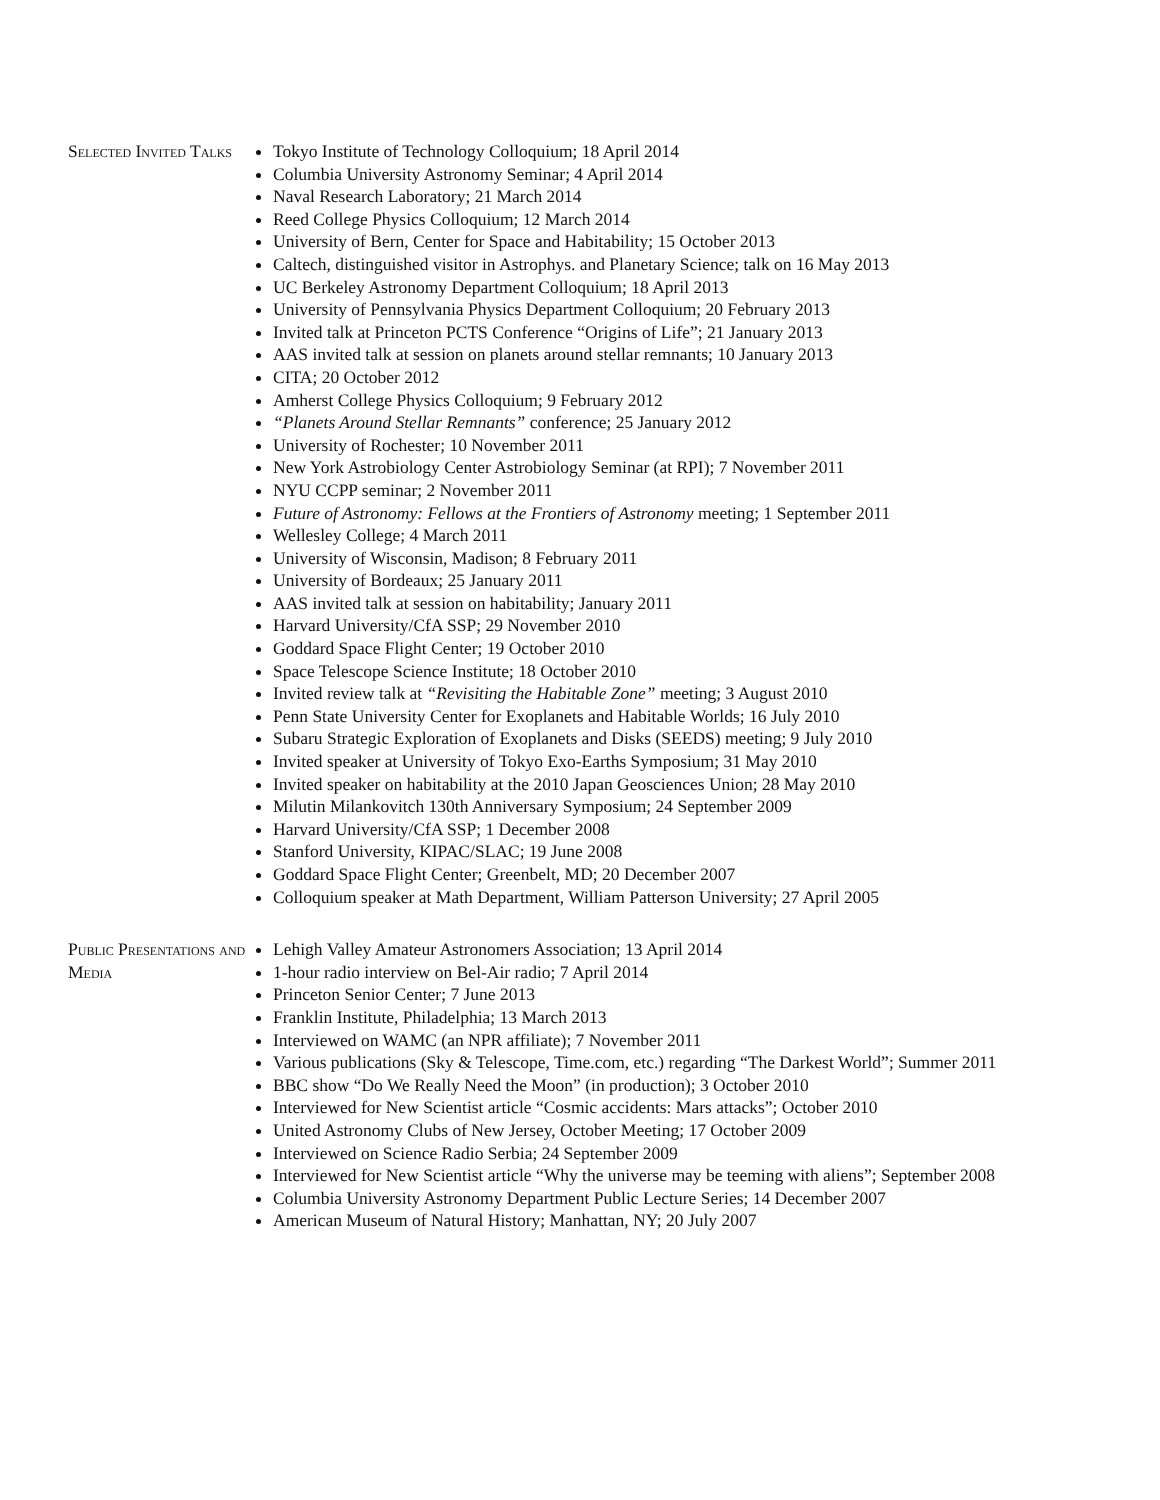Selected Invited Talks
Tokyo Institute of Technology Colloquium; 18 April 2014
Columbia University Astronomy Seminar; 4 April 2014
Naval Research Laboratory; 21 March 2014
Reed College Physics Colloquium; 12 March 2014
University of Bern, Center for Space and Habitability; 15 October 2013
Caltech, distinguished visitor in Astrophys. and Planetary Science; talk on 16 May 2013
UC Berkeley Astronomy Department Colloquium; 18 April 2013
University of Pennsylvania Physics Department Colloquium; 20 February 2013
Invited talk at Princeton PCTS Conference “Origins of Life”; 21 January 2013
AAS invited talk at session on planets around stellar remnants; 10 January 2013
CITA; 20 October 2012
Amherst College Physics Colloquium; 9 February 2012
“Planets Around Stellar Remnants” conference; 25 January 2012
University of Rochester; 10 November 2011
New York Astrobiology Center Astrobiology Seminar (at RPI); 7 November 2011
NYU CCPP seminar; 2 November 2011
Future of Astronomy: Fellows at the Frontiers of Astronomy meeting; 1 September 2011
Wellesley College; 4 March 2011
University of Wisconsin, Madison; 8 February 2011
University of Bordeaux; 25 January 2011
AAS invited talk at session on habitability; January 2011
Harvard University/CfA SSP; 29 November 2010
Goddard Space Flight Center; 19 October 2010
Space Telescope Science Institute; 18 October 2010
Invited review talk at “Revisiting the Habitable Zone” meeting; 3 August 2010
Penn State University Center for Exoplanets and Habitable Worlds; 16 July 2010
Subaru Strategic Exploration of Exoplanets and Disks (SEEDS) meeting; 9 July 2010
Invited speaker at University of Tokyo Exo-Earths Symposium; 31 May 2010
Invited speaker on habitability at the 2010 Japan Geosciences Union; 28 May 2010
Milutin Milankovitch 130th Anniversary Symposium; 24 September 2009
Harvard University/CfA SSP; 1 December 2008
Stanford University, KIPAC/SLAC; 19 June 2008
Goddard Space Flight Center; Greenbelt, MD; 20 December 2007
Colloquium speaker at Math Department, William Patterson University; 27 April 2005
Public Presentations and Media
Lehigh Valley Amateur Astronomers Association; 13 April 2014
1-hour radio interview on Bel-Air radio; 7 April 2014
Princeton Senior Center; 7 June 2013
Franklin Institute, Philadelphia; 13 March 2013
Interviewed on WAMC (an NPR affiliate); 7 November 2011
Various publications (Sky & Telescope, Time.com, etc.) regarding “The Darkest World”; Summer 2011
BBC show “Do We Really Need the Moon” (in production); 3 October 2010
Interviewed for New Scientist article “Cosmic accidents: Mars attacks”; October 2010
United Astronomy Clubs of New Jersey, October Meeting; 17 October 2009
Interviewed on Science Radio Serbia; 24 September 2009
Interviewed for New Scientist article “Why the universe may be teeming with aliens”; September 2008
Columbia University Astronomy Department Public Lecture Series; 14 December 2007
American Museum of Natural History; Manhattan, NY; 20 July 2007